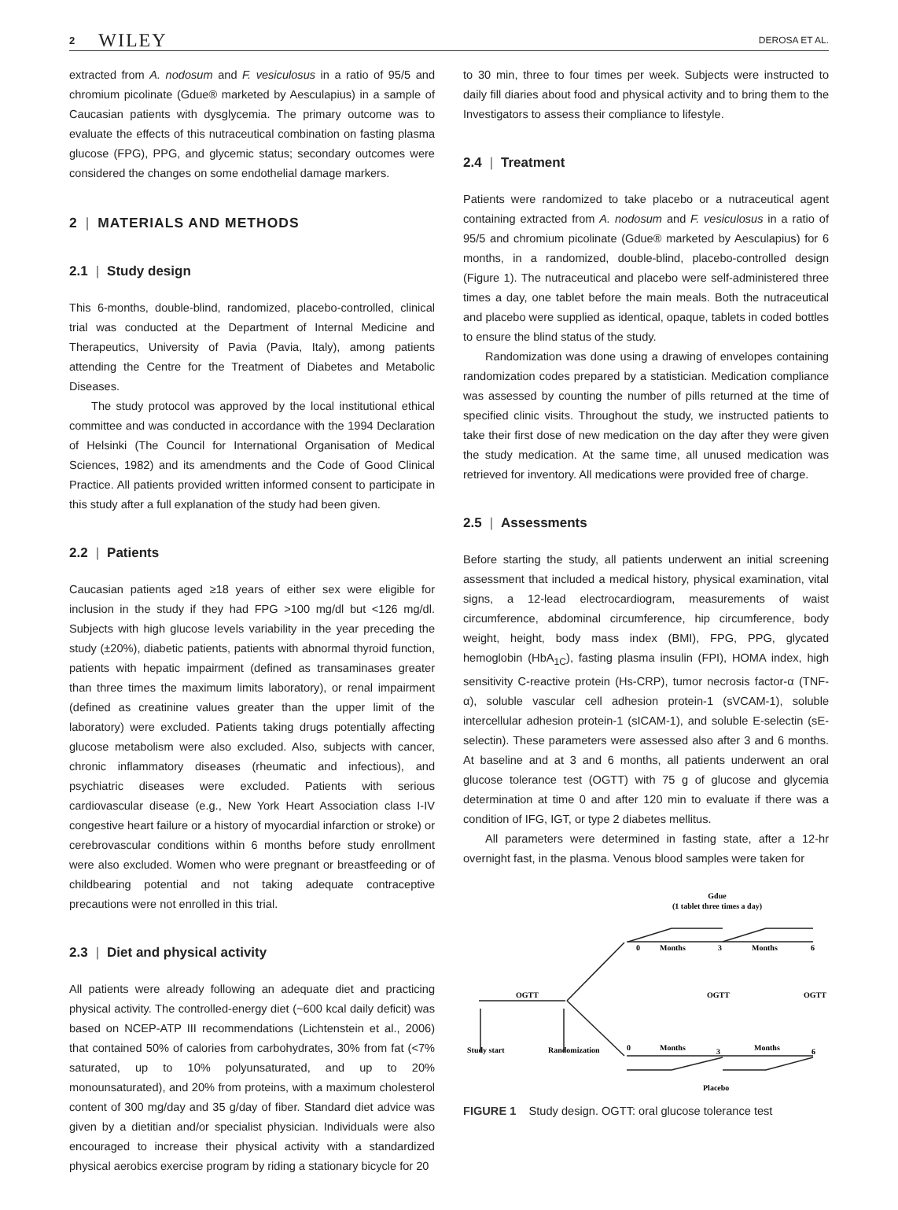2 WILEY DEROSA ET AL.
extracted from A. nodosum and F. vesiculosus in a ratio of 95/5 and chromium picolinate (Gdue® marketed by Aesculapius) in a sample of Caucasian patients with dysglycemia. The primary outcome was to evaluate the effects of this nutraceutical combination on fasting plasma glucose (FPG), PPG, and glycemic status; secondary outcomes were considered the changes on some endothelial damage markers.
2 | MATERIALS AND METHODS
2.1 | Study design
This 6-months, double-blind, randomized, placebo-controlled, clinical trial was conducted at the Department of Internal Medicine and Therapeutics, University of Pavia (Pavia, Italy), among patients attending the Centre for the Treatment of Diabetes and Metabolic Diseases.
The study protocol was approved by the local institutional ethical committee and was conducted in accordance with the 1994 Declaration of Helsinki (The Council for International Organisation of Medical Sciences, 1982) and its amendments and the Code of Good Clinical Practice. All patients provided written informed consent to participate in this study after a full explanation of the study had been given.
2.2 | Patients
Caucasian patients aged ≥18 years of either sex were eligible for inclusion in the study if they had FPG >100 mg/dl but <126 mg/dl. Subjects with high glucose levels variability in the year preceding the study (±20%), diabetic patients, patients with abnormal thyroid function, patients with hepatic impairment (defined as transaminases greater than three times the maximum limits laboratory), or renal impairment (defined as creatinine values greater than the upper limit of the laboratory) were excluded. Patients taking drugs potentially affecting glucose metabolism were also excluded. Also, subjects with cancer, chronic inflammatory diseases (rheumatic and infectious), and psychiatric diseases were excluded. Patients with serious cardiovascular disease (e.g., New York Heart Association class I-IV congestive heart failure or a history of myocardial infarction or stroke) or cerebrovascular conditions within 6 months before study enrollment were also excluded. Women who were pregnant or breastfeeding or of childbearing potential and not taking adequate contraceptive precautions were not enrolled in this trial.
2.3 | Diet and physical activity
All patients were already following an adequate diet and practicing physical activity. The controlled-energy diet (~600 kcal daily deficit) was based on NCEP-ATP III recommendations (Lichtenstein et al., 2006) that contained 50% of calories from carbohydrates, 30% from fat (<7% saturated, up to 10% polyunsaturated, and up to 20% monounsaturated), and 20% from proteins, with a maximum cholesterol content of 300 mg/day and 35 g/day of fiber. Standard diet advice was given by a dietitian and/or specialist physician. Individuals were also encouraged to increase their physical activity with a standardized physical aerobics exercise program by riding a stationary bicycle for 20
to 30 min, three to four times per week. Subjects were instructed to daily fill diaries about food and physical activity and to bring them to the Investigators to assess their compliance to lifestyle.
2.4 | Treatment
Patients were randomized to take placebo or a nutraceutical agent containing extracted from A. nodosum and F. vesiculosus in a ratio of 95/5 and chromium picolinate (Gdue® marketed by Aesculapius) for 6 months, in a randomized, double-blind, placebo-controlled design (Figure 1). The nutraceutical and placebo were self-administered three times a day, one tablet before the main meals. Both the nutraceutical and placebo were supplied as identical, opaque, tablets in coded bottles to ensure the blind status of the study.
Randomization was done using a drawing of envelopes containing randomization codes prepared by a statistician. Medication compliance was assessed by counting the number of pills returned at the time of specified clinic visits. Throughout the study, we instructed patients to take their first dose of new medication on the day after they were given the study medication. At the same time, all unused medication was retrieved for inventory. All medications were provided free of charge.
2.5 | Assessments
Before starting the study, all patients underwent an initial screening assessment that included a medical history, physical examination, vital signs, a 12-lead electrocardiogram, measurements of waist circumference, abdominal circumference, hip circumference, body weight, height, body mass index (BMI), FPG, PPG, glycated hemoglobin (HbA<sub>1C</sub>), fasting plasma insulin (FPI), HOMA index, high sensitivity C-reactive protein (Hs-CRP), tumor necrosis factor-α (TNF-α), soluble vascular cell adhesion protein-1 (sVCAM-1), soluble intercellular adhesion protein-1 (sICAM-1), and soluble E-selectin (sE-selectin). These parameters were assessed also after 3 and 6 months. At baseline and at 3 and 6 months, all patients underwent an oral glucose tolerance test (OGTT) with 75 g of glucose and glycemia determination at time 0 and after 120 min to evaluate if there was a condition of IFG, IGT, or type 2 diabetes mellitus.
All parameters were determined in fasting state, after a 12-hr overnight fast, in the plasma. Venous blood samples were taken for
Gdue
(1 tablet three times a day)
0
Months
3
Months
6
OGTT
OGTT
OGTT
Study start
Randomization
0
Months
3
Months
6
Placebo
FIGURE 1 Study design. OGTT: oral glucose tolerance test